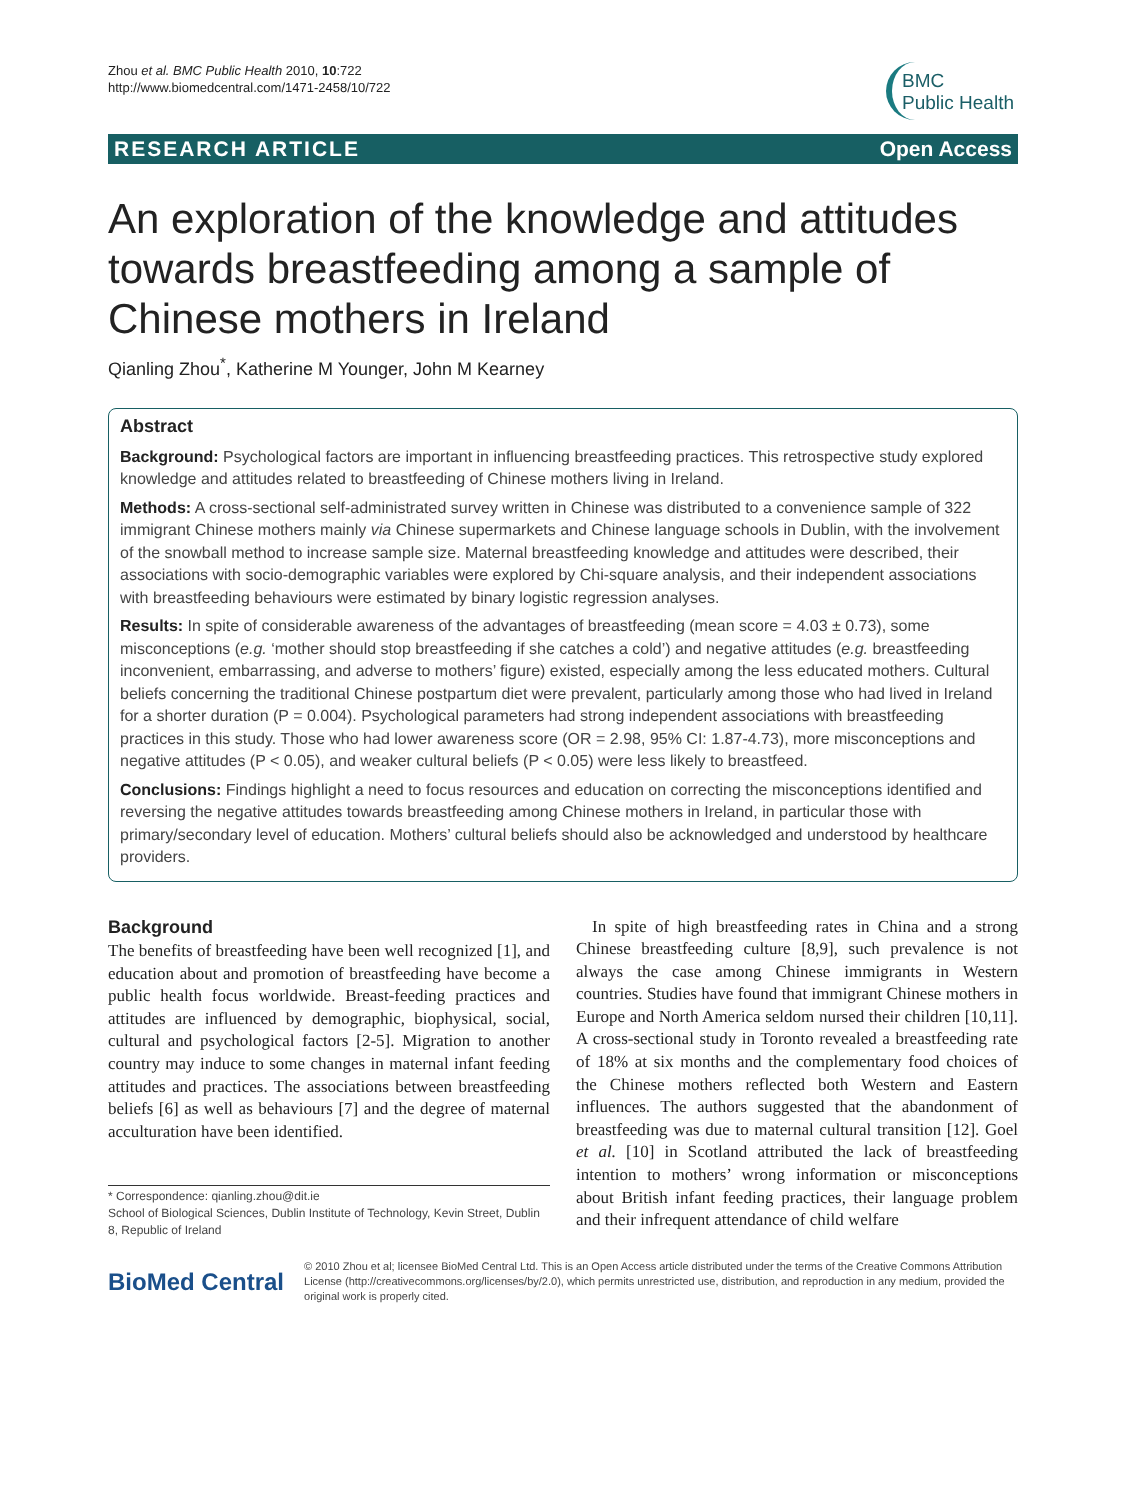Zhou et al. BMC Public Health 2010, 10:722
http://www.biomedcentral.com/1471-2458/10/722
BMC
Public Health
RESEARCH ARTICLE Open Access
An exploration of the knowledge and attitudes towards breastfeeding among a sample of Chinese mothers in Ireland
Qianling Zhou<sup>*</sup>, Katherine M Younger, John M Kearney
Abstract
Background: Psychological factors are important in influencing breastfeeding practices. This retrospective study explored knowledge and attitudes related to breastfeeding of Chinese mothers living in Ireland.
Methods: A cross-sectional self-administrated survey written in Chinese was distributed to a convenience sample of 322 immigrant Chinese mothers mainly via Chinese supermarkets and Chinese language schools in Dublin, with the involvement of the snowball method to increase sample size. Maternal breastfeeding knowledge and attitudes were described, their associations with socio-demographic variables were explored by Chi-square analysis, and their independent associations with breastfeeding behaviours were estimated by binary logistic regression analyses.
Results: In spite of considerable awareness of the advantages of breastfeeding (mean score = 4.03 ± 0.73), some misconceptions (e.g. ‘mother should stop breastfeeding if she catches a cold’) and negative attitudes (e.g. breastfeeding inconvenient, embarrassing, and adverse to mothers’ figure) existed, especially among the less educated mothers. Cultural beliefs concerning the traditional Chinese postpartum diet were prevalent, particularly among those who had lived in Ireland for a shorter duration (P = 0.004). Psychological parameters had strong independent associations with breastfeeding practices in this study. Those who had lower awareness score (OR = 2.98, 95% CI: 1.87-4.73), more misconceptions and negative attitudes (P < 0.05), and weaker cultural beliefs (P < 0.05) were less likely to breastfeed.
Conclusions: Findings highlight a need to focus resources and education on correcting the misconceptions identified and reversing the negative attitudes towards breastfeeding among Chinese mothers in Ireland, in particular those with primary/secondary level of education. Mothers’ cultural beliefs should also be acknowledged and understood by healthcare providers.
Background
The benefits of breastfeeding have been well recognized [1], and education about and promotion of breastfeeding have become a public health focus worldwide. Breast-feeding practices and attitudes are influenced by demographic, biophysical, social, cultural and psychological factors [2-5]. Migration to another country may induce to some changes in maternal infant feeding attitudes and practices. The associations between breastfeeding beliefs [6] as well as behaviours [7] and the degree of maternal acculturation have been identified.
* Correspondence: qianling.zhou@dit.ie
School of Biological Sciences, Dublin Institute of Technology, Kevin Street, Dublin 8, Republic of Ireland
In spite of high breastfeeding rates in China and a strong Chinese breastfeeding culture [8,9], such prevalence is not always the case among Chinese immigrants in Western countries. Studies have found that immigrant Chinese mothers in Europe and North America seldom nursed their children [10,11]. A cross-sectional study in Toronto revealed a breastfeeding rate of 18% at six months and the complementary food choices of the Chinese mothers reflected both Western and Eastern influences. The authors suggested that the abandonment of breastfeeding was due to maternal cultural transition [12]. Goel et al. [10] in Scotland attributed the lack of breastfeeding intention to mothers’ wrong information or misconceptions about British infant feeding practices, their language problem and their infrequent attendance of child welfare
BioMed Central
© 2010 Zhou et al; licensee BioMed Central Ltd. This is an Open Access article distributed under the terms of the Creative Commons Attribution License (http://creativecommons.org/licenses/by/2.0), which permits unrestricted use, distribution, and reproduction in any medium, provided the original work is properly cited.